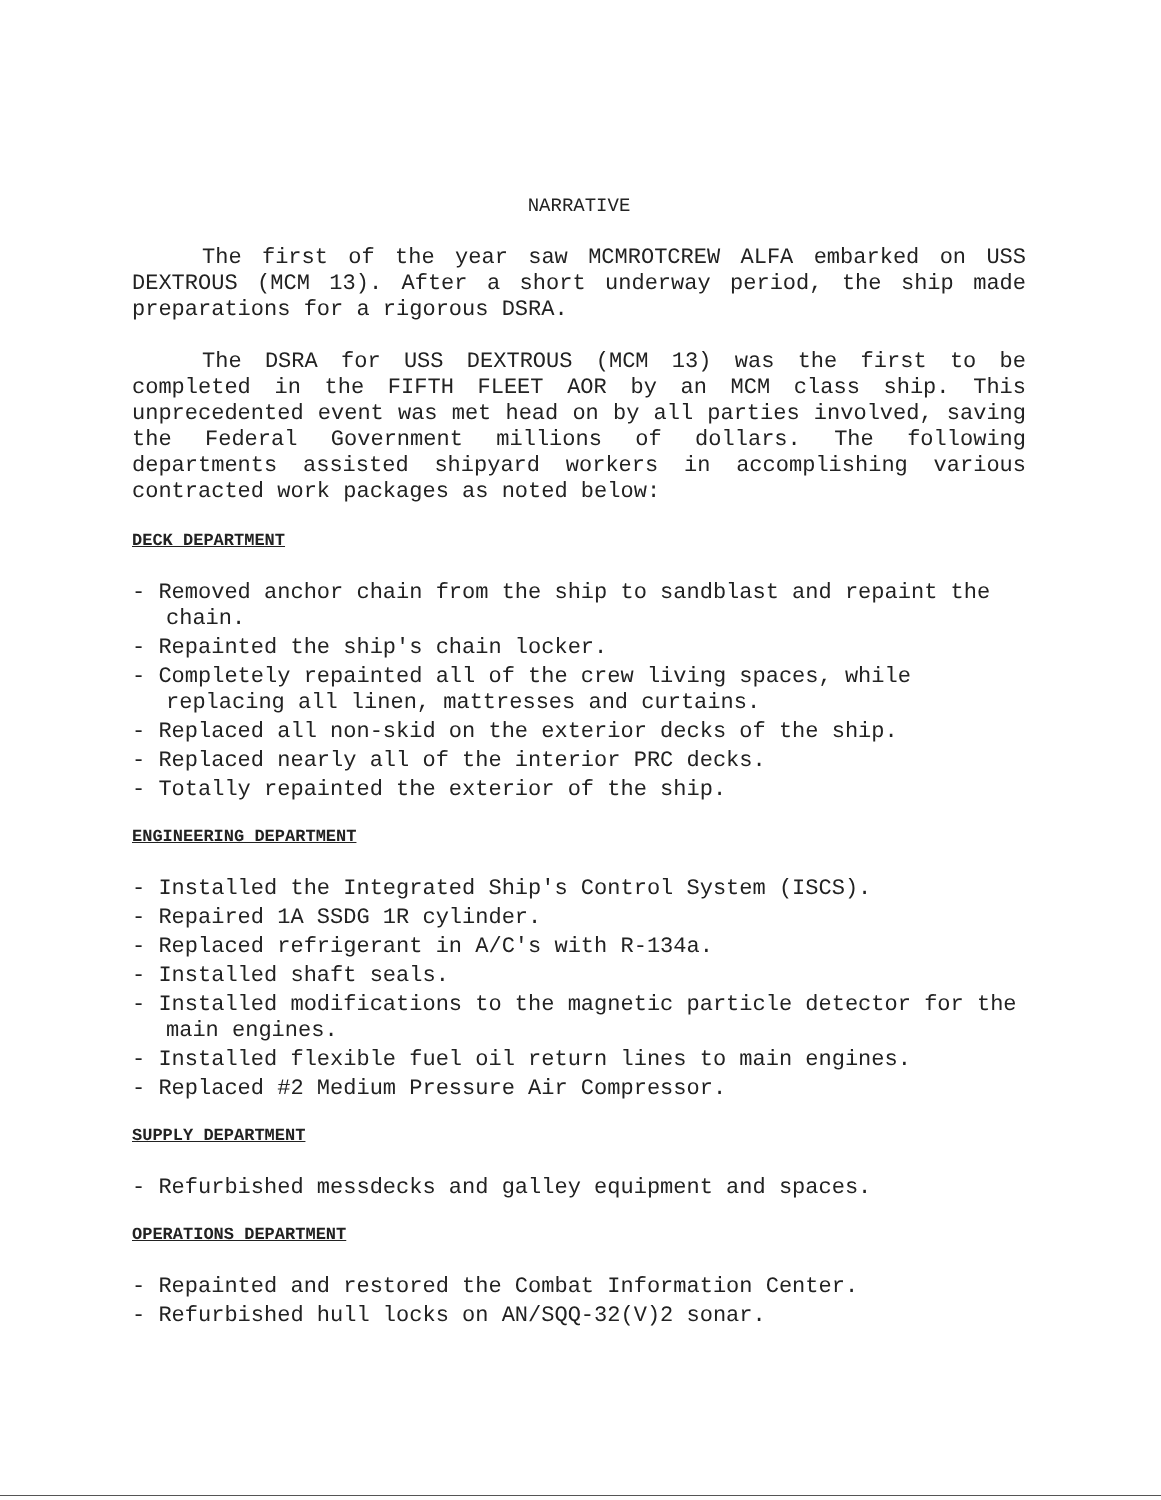NARRATIVE
The first of the year saw MCMROTCREW ALFA embarked on USS DEXTROUS (MCM 13). After a short underway period, the ship made preparations for a rigorous DSRA.
The DSRA for USS DEXTROUS (MCM 13) was the first to be completed in the FIFTH FLEET AOR by an MCM class ship. This unprecedented event was met head on by all parties involved, saving the Federal Government millions of dollars. The following departments assisted shipyard workers in accomplishing various contracted work packages as noted below:
DECK DEPARTMENT
- Removed anchor chain from the ship to sandblast and repaint the chain.
- Repainted the ship's chain locker.
- Completely repainted all of the crew living spaces, while replacing all linen, mattresses and curtains.
- Replaced all non-skid on the exterior decks of the ship.
- Replaced nearly all of the interior PRC decks.
- Totally repainted the exterior of the ship.
ENGINEERING DEPARTMENT
- Installed the Integrated Ship's Control System (ISCS).
- Repaired 1A SSDG 1R cylinder.
- Replaced refrigerant in A/C's with R-134a.
- Installed shaft seals.
- Installed modifications to the magnetic particle detector for the main engines.
- Installed flexible fuel oil return lines to main engines.
- Replaced #2 Medium Pressure Air Compressor.
SUPPLY DEPARTMENT
- Refurbished messdecks and galley equipment and spaces.
OPERATIONS DEPARTMENT
- Repainted and restored the Combat Information Center.
- Refurbished hull locks on AN/SQQ-32(V)2 sonar.